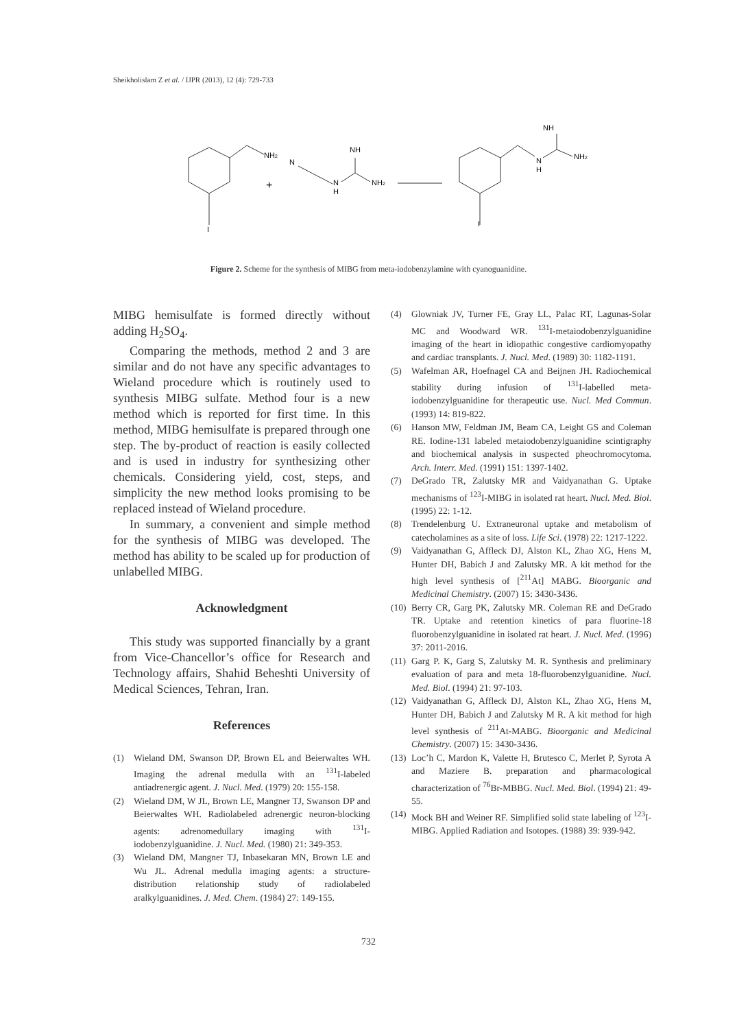Sheikholislam Z et al. / IJPR (2013), 12 (4): 729-733
NH2
I
+
N
N
H
NH
NH2
I
N
H
NH
NH2
Figure 2. Scheme for the synthesis of MIBG from meta-iodobenzylamine with cyanoguanidine.
MIBG hemisulfate is formed directly without adding H<sub>2</sub>SO<sub>4</sub>.
Comparing the methods, method 2 and 3 are similar and do not have any specific advantages to Wieland procedure which is routinely used to synthesis MIBG sulfate. Method four is a new method which is reported for first time. In this method, MIBG hemisulfate is prepared through one step. The by-product of reaction is easily collected and is used in industry for synthesizing other chemicals. Considering yield, cost, steps, and simplicity the new method looks promising to be replaced instead of Wieland procedure.
In summary, a convenient and simple method for the synthesis of MIBG was developed. The method has ability to be scaled up for production of unlabelled MIBG.
Acknowledgment
This study was supported financially by a grant from Vice-Chancellor’s office for Research and Technology affairs, Shahid Beheshti University of Medical Sciences, Tehran, Iran.
References
(1) Wieland DM, Swanson DP, Brown EL and Beierwaltes WH. Imaging the adrenal medulla with an <sup>131</sup>I-labeled antiadrenergic agent. J. Nucl. Med. (1979) 20: 155-158.
(2) Wieland DM, W JL, Brown LE, Mangner TJ, Swanson DP and Beierwaltes WH. Radiolabeled adrenergic neuron-blocking agents: adrenomedullary imaging with <sup>131</sup>I-iodobenzylguanidine. J. Nucl. Med. (1980) 21: 349-353.
(3) Wieland DM, Mangner TJ, Inbasekaran MN, Brown LE and Wu JL. Adrenal medulla imaging agents: a structure-distribution relationship study of radiolabeled aralkylguanidines. J. Med. Chem. (1984) 27: 149-155.
(4) Glowniak JV, Turner FE, Gray LL, Palac RT, Lagunas-Solar MC and Woodward WR. <sup>131</sup>I-metaiodobenzylguanidine imaging of the heart in idiopathic congestive cardiomyopathy and cardiac transplants. J. Nucl. Med. (1989) 30: 1182-1191.
(5) Wafelman AR, Hoefnagel CA and Beijnen JH. Radiochemical stability during infusion of <sup>131</sup>I-labelled meta-iodobenzylguanidine for therapeutic use. Nucl. Med Commun. (1993) 14: 819-822.
(6) Hanson MW, Feldman JM, Beam CA, Leight GS and Coleman RE. Iodine-131 labeled metaiodobenzylguanidine scintigraphy and biochemical analysis in suspected pheochromocytoma. Arch. Interr. Med. (1991) 151: 1397-1402.
(7) DeGrado TR, Zalutsky MR and Vaidyanathan G. Uptake mechanisms of <sup>123</sup>I-MIBG in isolated rat heart. Nucl. Med. Biol. (1995) 22: 1-12.
(8) Trendelenburg U. Extraneuronal uptake and metabolism of catecholamines as a site of loss. Life Sci. (1978) 22: 1217-1222.
(9) Vaidyanathan G, Affleck DJ, Alston KL, Zhao XG, Hens M, Hunter DH, Babich J and Zalutsky MR. A kit method for the high level synthesis of [<sup>211</sup>At] MABG. Bioorganic and Medicinal Chemistry. (2007) 15: 3430-3436.
(10) Berry CR, Garg PK, Zalutsky MR. Coleman RE and DeGrado TR. Uptake and retention kinetics of para fluorine-18 fluorobenzylguanidine in isolated rat heart. J. Nucl. Med. (1996) 37: 2011-2016.
(11) Garg P. K, Garg S, Zalutsky M. R. Synthesis and preliminary evaluation of para and meta 18-fluorobenzylguanidine. Nucl. Med. Biol. (1994) 21: 97-103.
(12) Vaidyanathan G, Affleck DJ, Alston KL, Zhao XG, Hens M, Hunter DH, Babich J and Zalutsky M R. A kit method for high level synthesis of <sup>211</sup>At-MABG. Bioorganic and Medicinal Chemistry. (2007) 15: 3430-3436.
(13) Loc’h C, Mardon K, Valette H, Brutesco C, Merlet P, Syrota A and Maziere B. preparation and pharmacological characterization of <sup>76</sup>Br-MBBG. Nucl. Med. Biol. (1994) 21: 49-55.
(14) Mock BH and Weiner RF. Simplified solid state labeling of <sup>123</sup>I-MIBG. Applied Radiation and Isotopes. (1988) 39: 939-942.
732